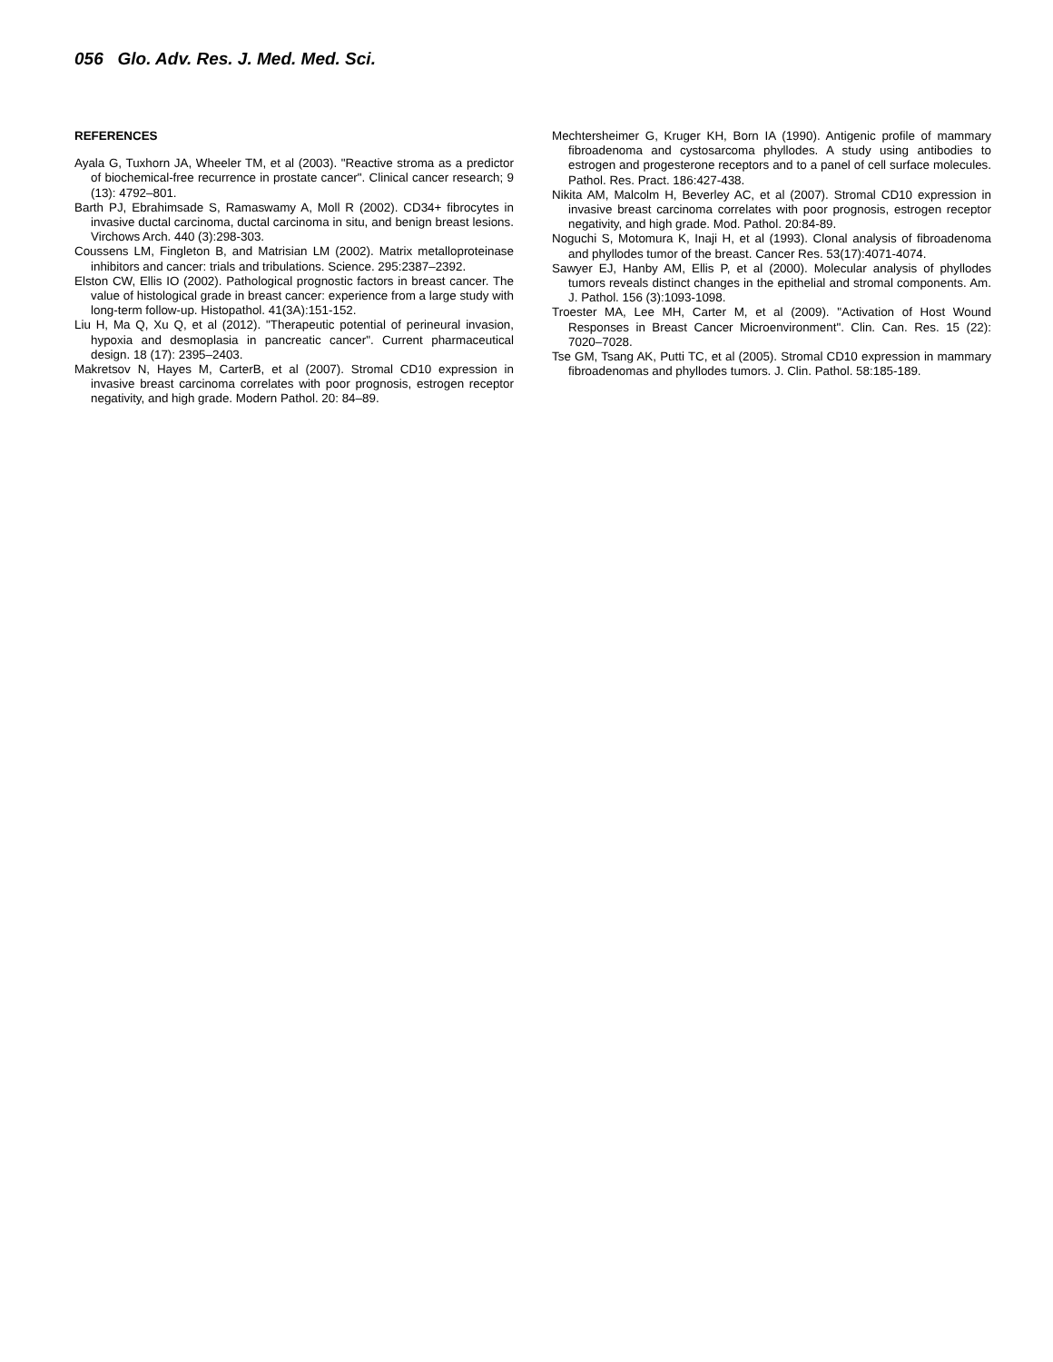056 Glo. Adv. Res. J. Med. Med. Sci.
REFERENCES
Ayala G, Tuxhorn JA, Wheeler TM, et al (2003). "Reactive stroma as a predictor of biochemical-free recurrence in prostate cancer". Clinical cancer research; 9 (13): 4792–801.
Barth PJ, Ebrahimsade S, Ramaswamy A, Moll R (2002). CD34+ fibrocytes in invasive ductal carcinoma, ductal carcinoma in situ, and benign breast lesions. Virchows Arch. 440 (3):298-303.
Coussens LM, Fingleton B, and Matrisian LM (2002). Matrix metalloproteinase inhibitors and cancer: trials and tribulations. Science. 295:2387–2392.
Elston CW, Ellis IO (2002). Pathological prognostic factors in breast cancer. The value of histological grade in breast cancer: experience from a large study with long-term follow-up. Histopathol. 41(3A):151-152.
Liu H, Ma Q, Xu Q, et al (2012). "Therapeutic potential of perineural invasion, hypoxia and desmoplasia in pancreatic cancer". Current pharmaceutical design. 18 (17): 2395–2403.
Makretsov N, Hayes M, CarterB, et al (2007). Stromal CD10 expression in invasive breast carcinoma correlates with poor prognosis, estrogen receptor negativity, and high grade. Modern Pathol. 20: 84–89.
Mechtersheimer G, Kruger KH, Born IA (1990). Antigenic profile of mammary fibroadenoma and cystosarcoma phyllodes. A study using antibodies to estrogen and progesterone receptors and to a panel of cell surface molecules. Pathol. Res. Pract. 186:427-438.
Nikita AM, Malcolm H, Beverley AC, et al (2007). Stromal CD10 expression in invasive breast carcinoma correlates with poor prognosis, estrogen receptor negativity, and high grade. Mod. Pathol. 20:84-89.
Noguchi S, Motomura K, Inaji H, et al (1993). Clonal analysis of fibroadenoma and phyllodes tumor of the breast. Cancer Res. 53(17):4071-4074.
Sawyer EJ, Hanby AM, Ellis P, et al (2000). Molecular analysis of phyllodes tumors reveals distinct changes in the epithelial and stromal components. Am. J. Pathol. 156 (3):1093-1098.
Troester MA, Lee MH, Carter M, et al (2009). "Activation of Host Wound Responses in Breast Cancer Microenvironment". Clin. Can. Res. 15 (22): 7020–7028.
Tse GM, Tsang AK, Putti TC, et al (2005). Stromal CD10 expression in mammary fibroadenomas and phyllodes tumors. J. Clin. Pathol. 58:185-189.